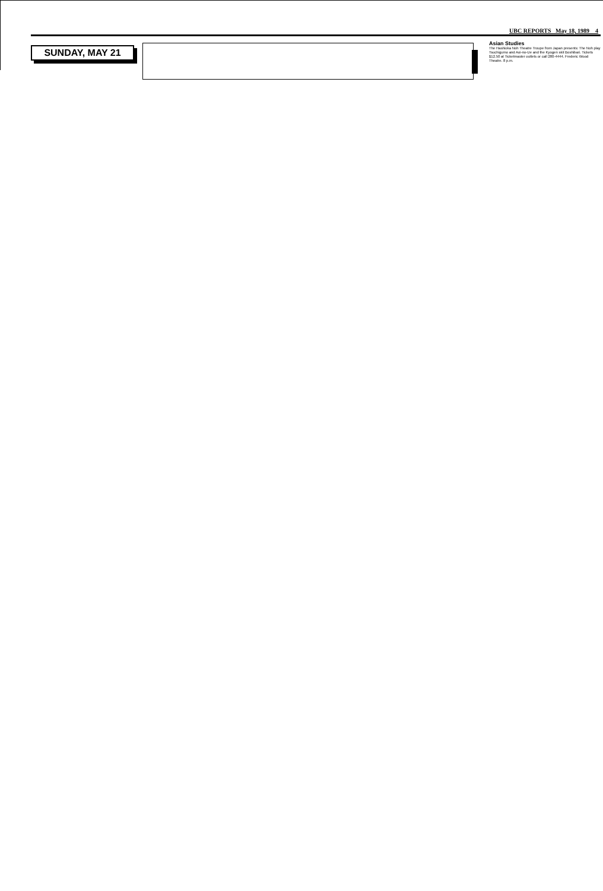UBC REPORTS May 18, 1989 4
SUNDAY, MAY 21
Asian Studies
The Hashioka Noh Theatre Troupe from Japan presents: The Noh play Tsuchigumo and Aoi-no-Ue and the Kyogen skit Boshibari. Tickets $12.50 at Ticketmaster outlets or call 280-4444. Frederic Wood Theatre. 8 p.m.